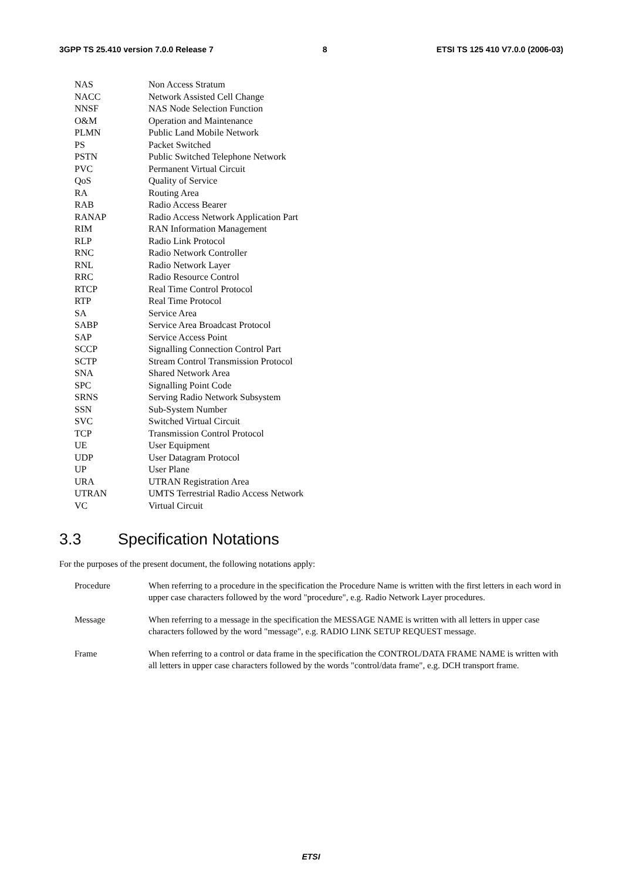3GPP TS 25.410 version 7.0.0 Release 7 8 ETSI TS 125 410 V7.0.0 (2006-03)
NAS Non Access Stratum
NACC Network Assisted Cell Change
NNSF NAS Node Selection Function
O&M Operation and Maintenance
PLMN Public Land Mobile Network
PS Packet Switched
PSTN Public Switched Telephone Network
PVC Permanent Virtual Circuit
QoS Quality of Service
RA Routing Area
RAB Radio Access Bearer
RANAP Radio Access Network Application Part
RIM RAN Information Management
RLP Radio Link Protocol
RNC Radio Network Controller
RNL Radio Network Layer
RRC Radio Resource Control
RTCP Real Time Control Protocol
RTP Real Time Protocol
SA Service Area
SABP Service Area Broadcast Protocol
SAP Service Access Point
SCCP Signalling Connection Control Part
SCTP Stream Control Transmission Protocol
SNA Shared Network Area
SPC Signalling Point Code
SRNS Serving Radio Network Subsystem
SSN Sub-System Number
SVC Switched Virtual Circuit
TCP Transmission Control Protocol
UE User Equipment
UDP User Datagram Protocol
UP User Plane
URA UTRAN Registration Area
UTRAN UMTS Terrestrial Radio Access Network
VC Virtual Circuit
3.3 Specification Notations
For the purposes of the present document, the following notations apply:
Procedure When referring to a procedure in the specification the Procedure Name is written with the first letters in each word in upper case characters followed by the word "procedure", e.g. Radio Network Layer procedures.
Message When referring to a message in the specification the MESSAGE NAME is written with all letters in upper case characters followed by the word "message", e.g. RADIO LINK SETUP REQUEST message.
Frame When referring to a control or data frame in the specification the CONTROL/DATA FRAME NAME is written with all letters in upper case characters followed by the words "control/data frame", e.g. DCH transport frame.
ETSI